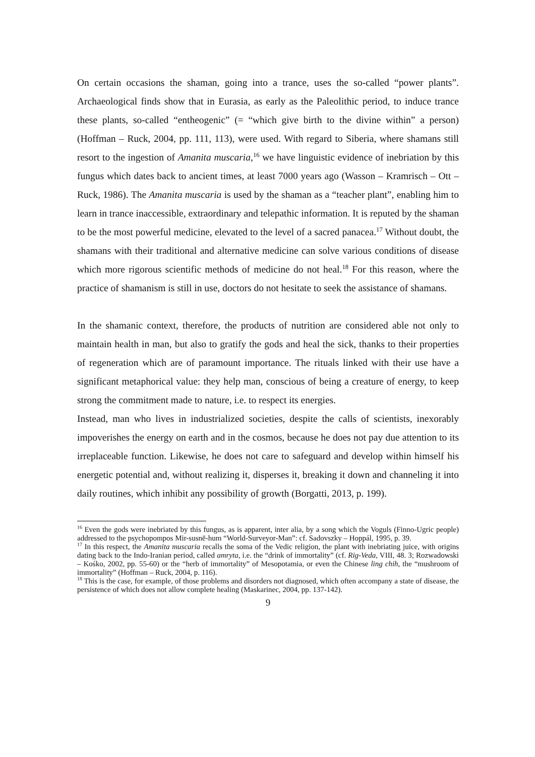On certain occasions the shaman, going into a trance, uses the so-called “power plants”. Archaeological finds show that in Eurasia, as early as the Paleolithic period, to induce trance these plants, so-called “entheogenic” (= “which give birth to the divine within” a person) (Hoffman – Ruck, 2004, pp. 111, 113), were used. With regard to Siberia, where shamans still resort to the ingestion of Amanita muscaria,<sup>16</sup> we have linguistic evidence of inebriation by this fungus which dates back to ancient times, at least 7000 years ago (Wasson – Kramrisch – Ott – Ruck, 1986). The Amanita muscaria is used by the shaman as a “teacher plant”, enabling him to learn in trance inaccessible, extraordinary and telepathic information. It is reputed by the shaman to be the most powerful medicine, elevated to the level of a sacred panacea.<sup>17</sup> Without doubt, the shamans with their traditional and alternative medicine can solve various conditions of disease which more rigorous scientific methods of medicine do not heal.<sup>18</sup> For this reason, where the practice of shamanism is still in use, doctors do not hesitate to seek the assistance of shamans.
In the shamanic context, therefore, the products of nutrition are considered able not only to maintain health in man, but also to gratify the gods and heal the sick, thanks to their properties of regeneration which are of paramount importance. The rituals linked with their use have a significant metaphorical value: they help man, conscious of being a creature of energy, to keep strong the commitment made to nature, i.e. to respect its energies.
Instead, man who lives in industrialized societies, despite the calls of scientists, inexorably impoverishes the energy on earth and in the cosmos, because he does not pay due attention to its irreplaceable function. Likewise, he does not care to safeguard and develop within himself his energetic potential and, without realizing it, disperses it, breaking it down and channeling it into daily routines, which inhibit any possibility of growth (Borgatti, 2013, p. 199).
<sup>16</sup> Even the gods were inebriated by this fungus, as is apparent, inter alia, by a song which the Voguls (Finno-Ugric people) addressed to the psychopompos Mir-susnē-hum “World-Surveyor-Man”: cf. Sadovszky – Hoppál, 1995, p. 39.
<sup>17</sup> In this respect, the Amanita muscaria recalls the soma of the Vedic religion, the plant with inebriating juice, with origins dating back to the Indo-Iranian period, called amryta, i.e. the “drink of immortality” (cf. Rig-Veda, VIII, 48. 3; Rozwadowski – Kośko, 2002, pp. 55-60) or the “herb of immortality” of Mesopotamia, or even the Chinese ling chih, the “mushroom of immortality” (Hoffman – Ruck, 2004, p. 116).
<sup>18</sup> This is the case, for example, of those problems and disorders not diagnosed, which often accompany a state of disease, the persistence of which does not allow complete healing (Maskarinec, 2004, pp. 137-142).
9